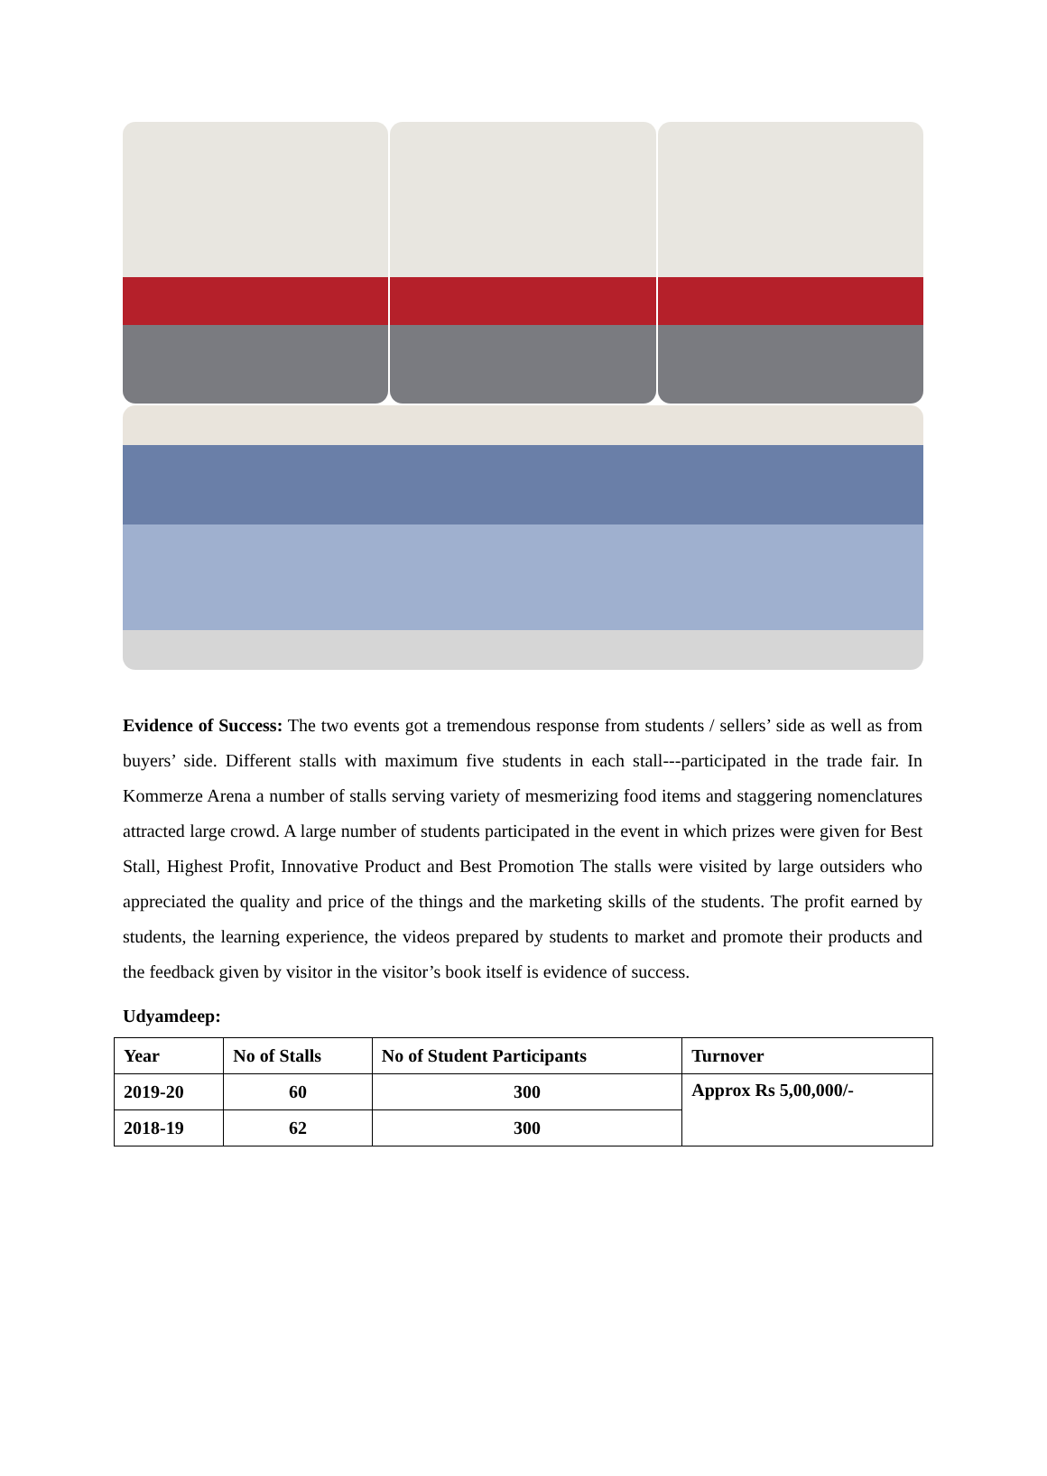Evidence of Success: The two events got a tremendous response from students / sellers’ side as well as from buyers’ side. Different stalls with maximum five students in each stall---participated in the trade fair. In Kommerze Arena a number of stalls serving variety of mesmerizing food items and staggering nomenclatures attracted large crowd. A large number of students participated in the event in which prizes were given for Best Stall, Highest Profit, Innovative Product and Best Promotion The stalls were visited by large outsiders who appreciated the quality and price of the things and the marketing skills of the students. The profit earned by students, the learning experience, the videos prepared by students to market and promote their products and the feedback given by visitor in the visitor’s book itself is evidence of success.
Udyamdeep:
| Year | No of Stalls | No of Student Participants | Turnover |
| --- | --- | --- | --- |
| 2019-20 | 60 | 300 | Approx Rs 5,00,000/- |
| 2018-19 | 62 | 300 | |